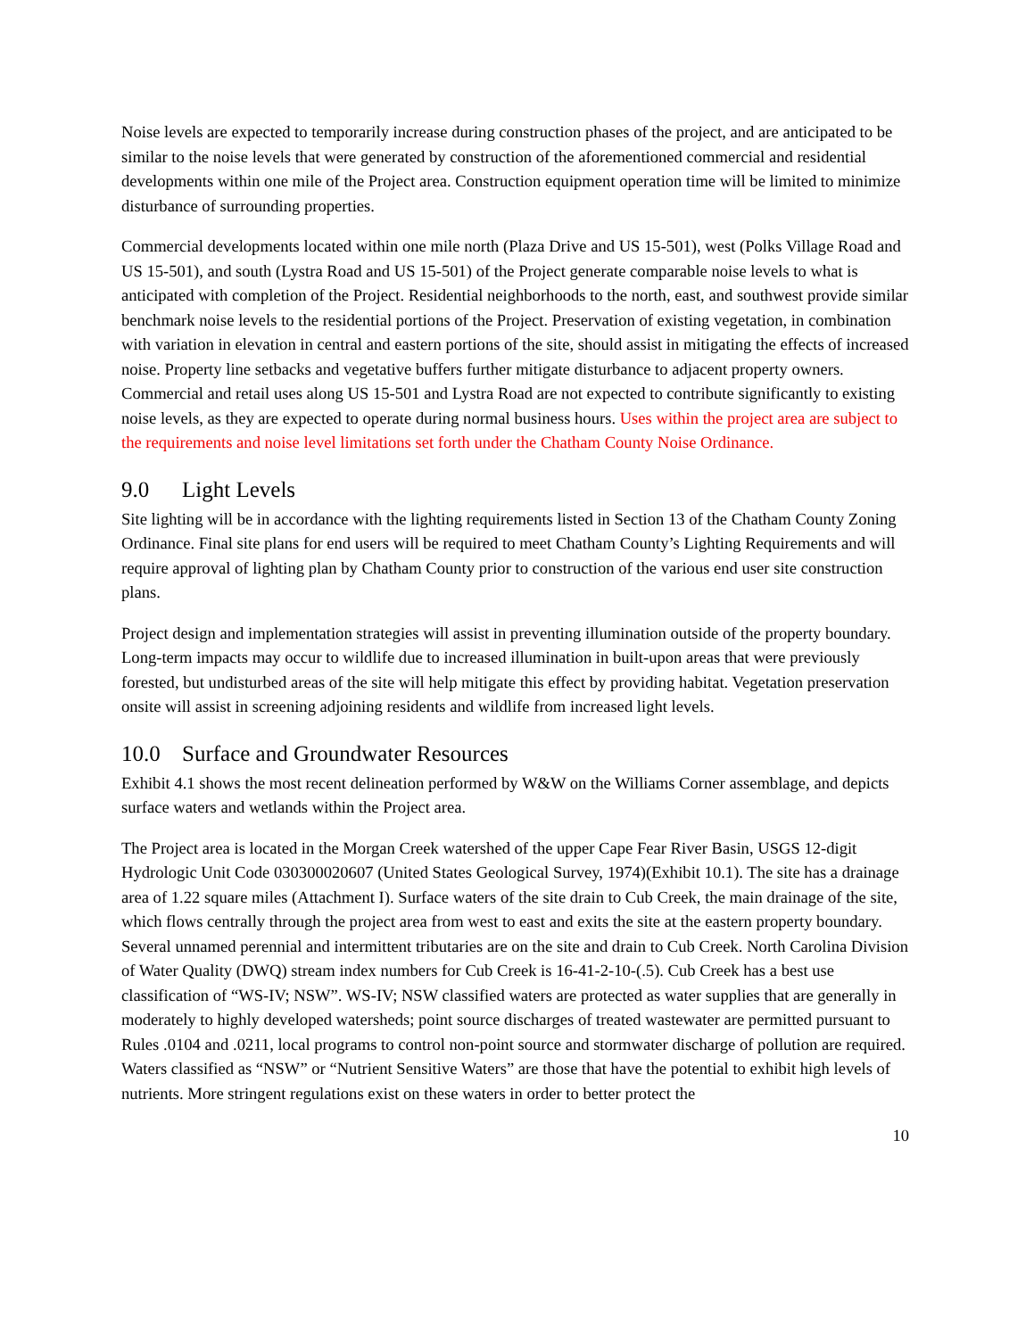Noise levels are expected to temporarily increase during construction phases of the project, and are anticipated to be similar to the noise levels that were generated by construction of the aforementioned commercial and residential developments within one mile of the Project area. Construction equipment operation time will be limited to minimize disturbance of surrounding properties.
Commercial developments located within one mile north (Plaza Drive and US 15-501), west (Polks Village Road and US 15-501), and south (Lystra Road and US 15-501) of the Project generate comparable noise levels to what is anticipated with completion of the Project. Residential neighborhoods to the north, east, and southwest provide similar benchmark noise levels to the residential portions of the Project. Preservation of existing vegetation, in combination with variation in elevation in central and eastern portions of the site, should assist in mitigating the effects of increased noise. Property line setbacks and vegetative buffers further mitigate disturbance to adjacent property owners. Commercial and retail uses along US 15-501 and Lystra Road are not expected to contribute significantly to existing noise levels, as they are expected to operate during normal business hours. Uses within the project area are subject to the requirements and noise level limitations set forth under the Chatham County Noise Ordinance.
9.0 Light Levels
Site lighting will be in accordance with the lighting requirements listed in Section 13 of the Chatham County Zoning Ordinance. Final site plans for end users will be required to meet Chatham County’s Lighting Requirements and will require approval of lighting plan by Chatham County prior to construction of the various end user site construction plans.
Project design and implementation strategies will assist in preventing illumination outside of the property boundary. Long-term impacts may occur to wildlife due to increased illumination in built-upon areas that were previously forested, but undisturbed areas of the site will help mitigate this effect by providing habitat. Vegetation preservation onsite will assist in screening adjoining residents and wildlife from increased light levels.
10.0 Surface and Groundwater Resources
Exhibit 4.1 shows the most recent delineation performed by W&W on the Williams Corner assemblage, and depicts surface waters and wetlands within the Project area.
The Project area is located in the Morgan Creek watershed of the upper Cape Fear River Basin, USGS 12-digit Hydrologic Unit Code 030300020607 (United States Geological Survey, 1974)(Exhibit 10.1). The site has a drainage area of 1.22 square miles (Attachment I). Surface waters of the site drain to Cub Creek, the main drainage of the site, which flows centrally through the project area from west to east and exits the site at the eastern property boundary. Several unnamed perennial and intermittent tributaries are on the site and drain to Cub Creek. North Carolina Division of Water Quality (DWQ) stream index numbers for Cub Creek is 16-41-2-10-(.5). Cub Creek has a best use classification of “WS-IV; NSW”. WS-IV; NSW classified waters are protected as water supplies that are generally in moderately to highly developed watersheds; point source discharges of treated wastewater are permitted pursuant to Rules .0104 and .0211, local programs to control non-point source and stormwater discharge of pollution are required. Waters classified as “NSW” or “Nutrient Sensitive Waters” are those that have the potential to exhibit high levels of nutrients. More stringent regulations exist on these waters in order to better protect the
10